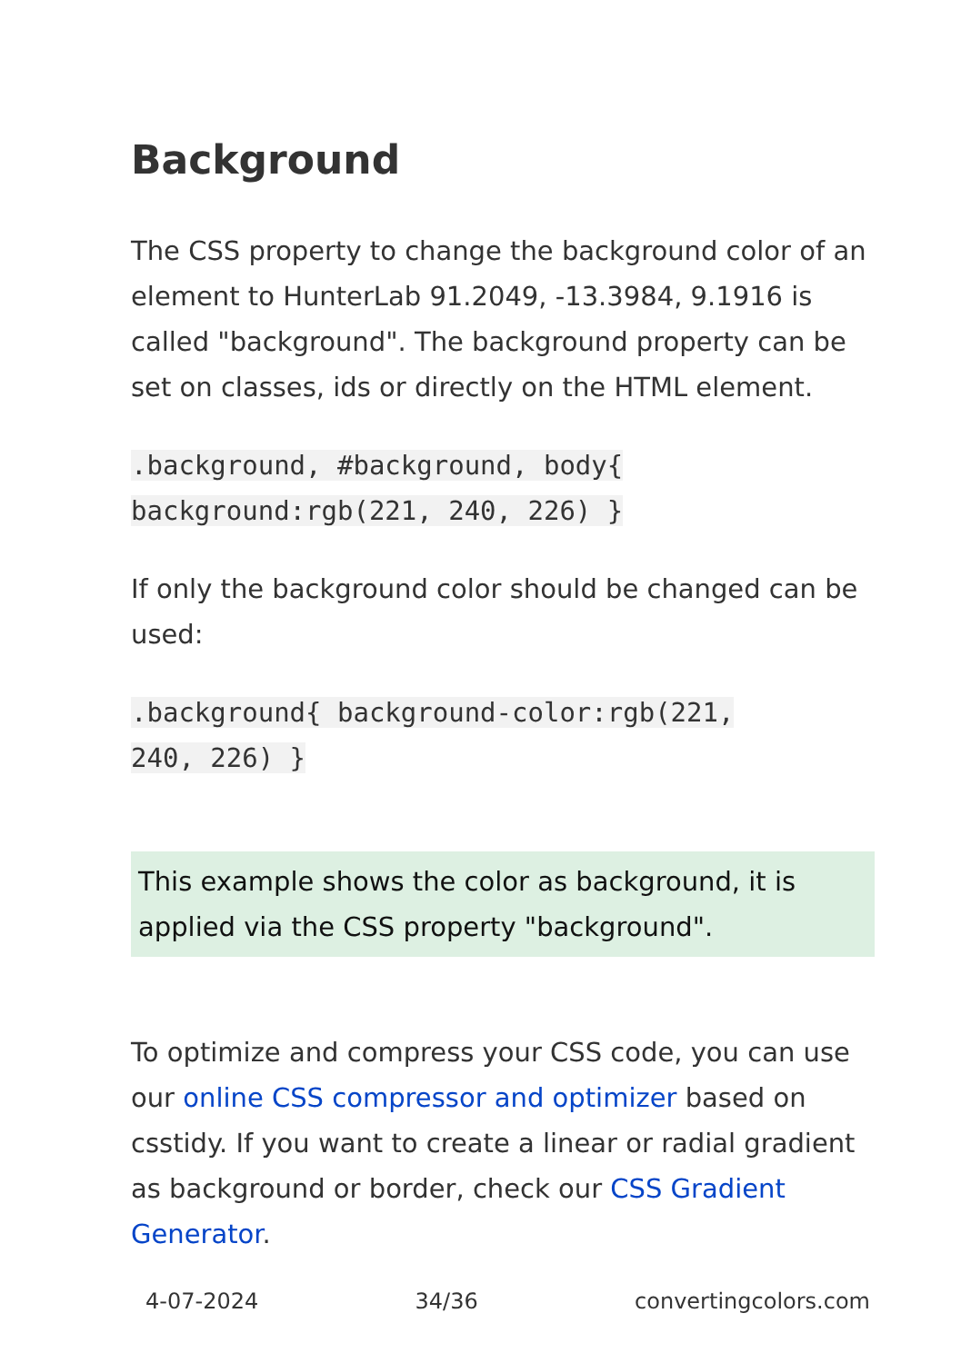Background
The CSS property to change the background color of an element to HunterLab 91.2049, -13.3984, 9.1916 is called "background". The background property can be set on classes, ids or directly on the HTML element.
.background, #background, body{
background:rgb(221, 240, 226) }
If only the background color should be changed can be used:
.background{ background-color:rgb(221,
240, 226) }
This example shows the color as background, it is applied via the CSS property "background".
To optimize and compress your CSS code, you can use our online CSS compressor and optimizer based on csstidy. If you want to create a linear or radial gradient as background or border, check our CSS Gradient Generator.
4-07-2024 34/36 convertingcolors.com